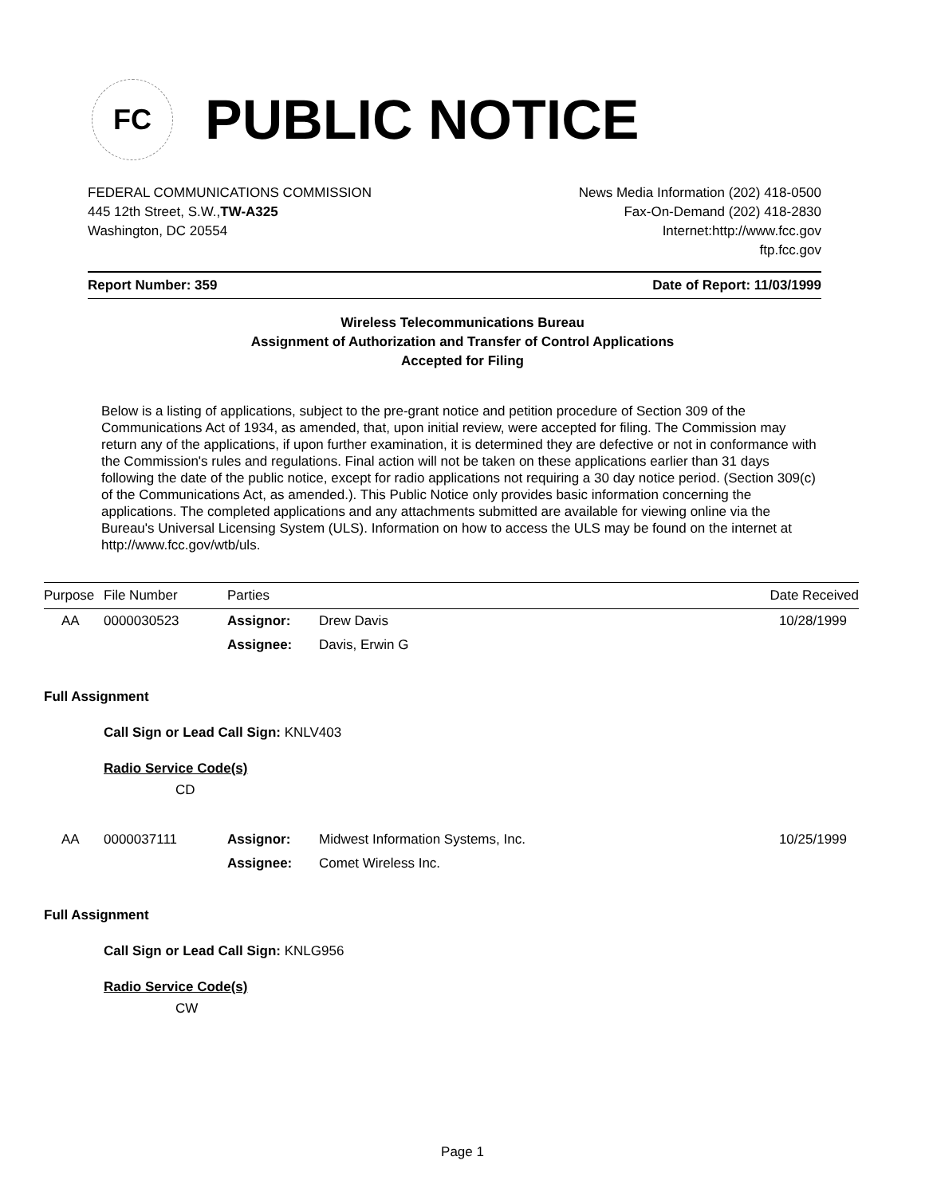FC
PUBLIC NOTICE
FEDERAL COMMUNICATIONS COMMISSION
445 12th Street, S.W.,TW-A325
Washington, DC 20554
News Media Information (202) 418-0500
Fax-On-Demand (202) 418-2830
Internet:http://www.fcc.gov
ftp.fcc.gov
Report Number: 359 Date of Report: 11/03/1999
Wireless Telecommunications Bureau
Assignment of Authorization and Transfer of Control Applications
Accepted for Filing
Below is a listing of applications, subject to the pre-grant notice and petition procedure of Section 309 of the Communications Act of 1934, as amended, that, upon initial review, were accepted for filing. The Commission may return any of the applications, if upon further examination, it is determined they are defective or not in conformance with the Commission's rules and regulations. Final action will not be taken on these applications earlier than 31 days following the date of the public notice, except for radio applications not requiring a 30 day notice period. (Section 309(c) of the Communications Act, as amended.). This Public Notice only provides basic information concerning the applications. The completed applications and any attachments submitted are available for viewing online via the Bureau's Universal Licensing System (ULS). Information on how to access the ULS may be found on the internet at http://www.fcc.gov/wtb/uls.
| Purpose | File Number | Parties | | Date Received |
| --- | --- | --- | --- | --- |
| AA | 0000030523 | Assignor: | Drew Davis | 10/28/1999 |
| | | Assignee: | Davis, Erwin G | |
| Full Assignment | | | | |
| | Call Sign or Lead Call Sign: KNLV403 | | | |
| | Radio Service Code(s) CD | | | |
| AA | 0000037111 | Assignor: | Midwest Information Systems, Inc. | 10/25/1999 |
| | | Assignee: | Comet Wireless Inc. | |
| Full Assignment | | | | |
| | Call Sign or Lead Call Sign: KNLG956 | | | |
| | Radio Service Code(s) CW | | | |
Page 1